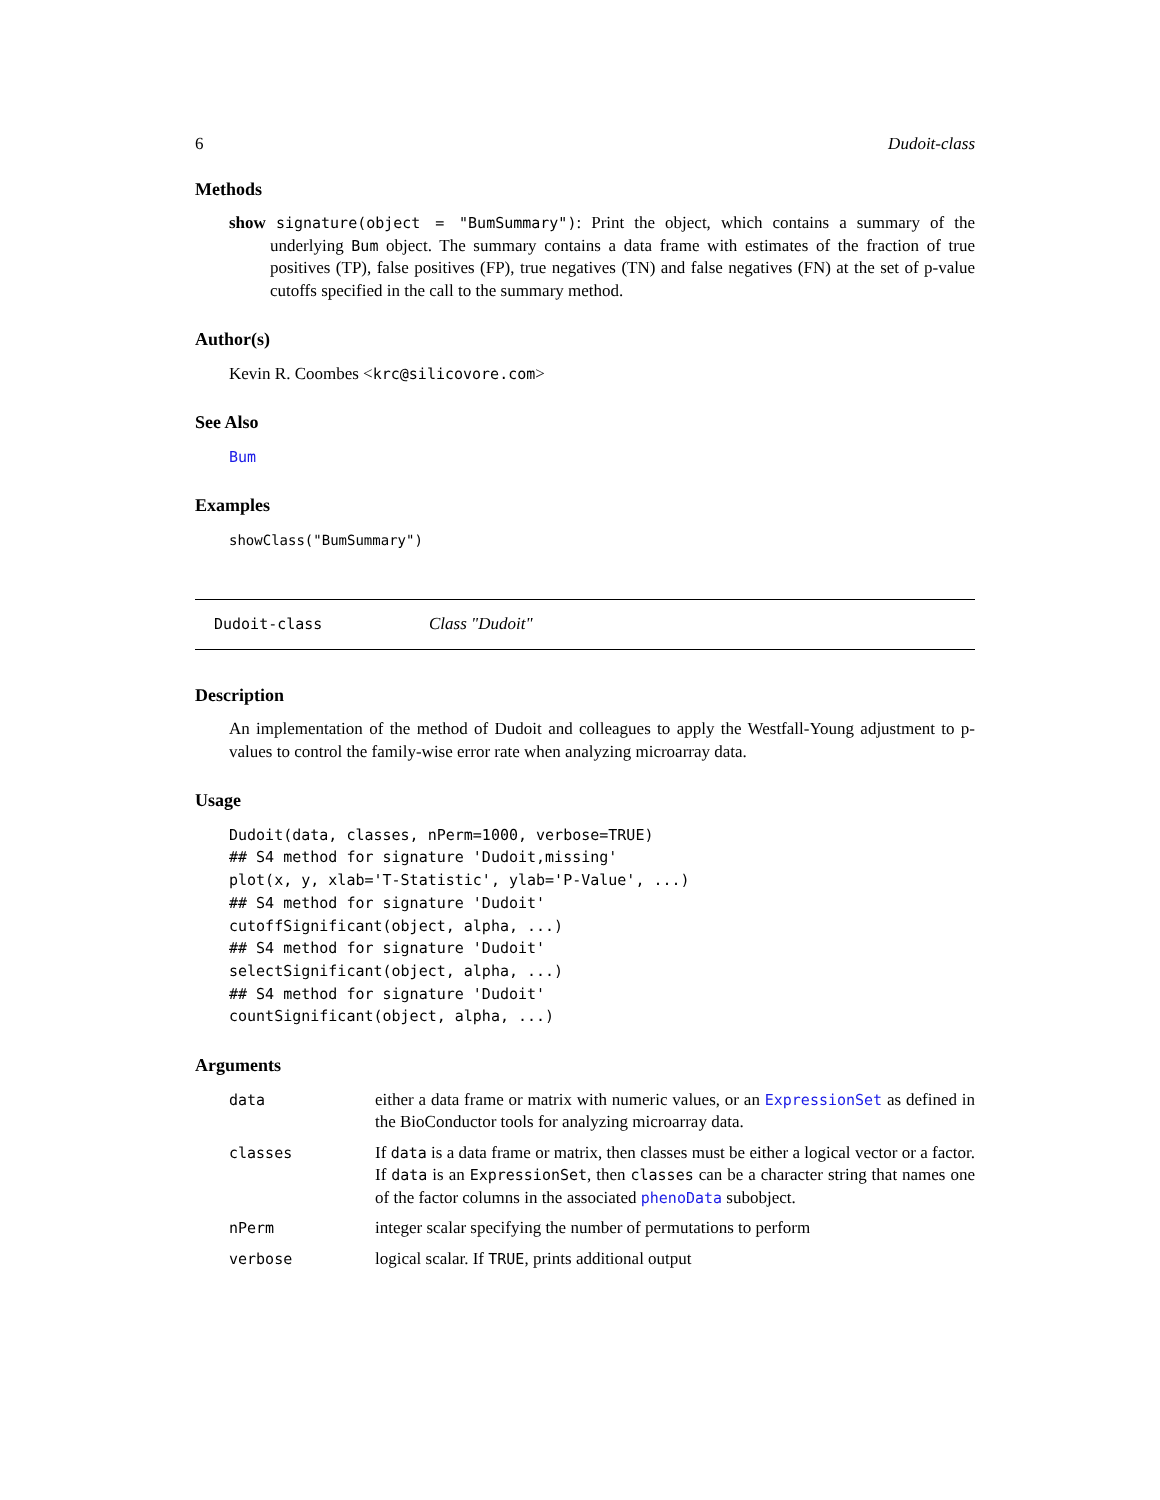6 Dudoit-class
Methods
show signature(object = "BumSummary"): Print the object, which contains a summary of the underlying Bum object. The summary contains a data frame with estimates of the fraction of true positives (TP), false positives (FP), true negatives (TN) and false negatives (FN) at the set of p-value cutoffs specified in the call to the summary method.
Author(s)
Kevin R. Coombes <krc@silicovore.com>
See Also
Bum
Examples
showClass("BumSummary")
Dudoit-class Class "Dudoit"
Description
An implementation of the method of Dudoit and colleagues to apply the Westfall-Young adjustment to p-values to control the family-wise error rate when analyzing microarray data.
Usage
Dudoit(data, classes, nPerm=1000, verbose=TRUE)
## S4 method for signature 'Dudoit,missing'
plot(x, y, xlab='T-Statistic', ylab='P-Value', ...)
## S4 method for signature 'Dudoit'
cutoffSignificant(object, alpha, ...)
## S4 method for signature 'Dudoit'
selectSignificant(object, alpha, ...)
## S4 method for signature 'Dudoit'
countSignificant(object, alpha, ...)
Arguments
| data | either a data frame or matrix with numeric values, or an ExpressionSet as defined in the BioConductor tools for analyzing microarray data. |
| classes | If data is a data frame or matrix, then classes must be either a logical vector or a factor. If data is an ExpressionSet , then classes can be a character string that names one of the factor columns in the associated phenoData subobject. |
| nPerm | integer scalar specifying the number of permutations to perform |
| verbose | logical scalar. If TRUE , prints additional output |